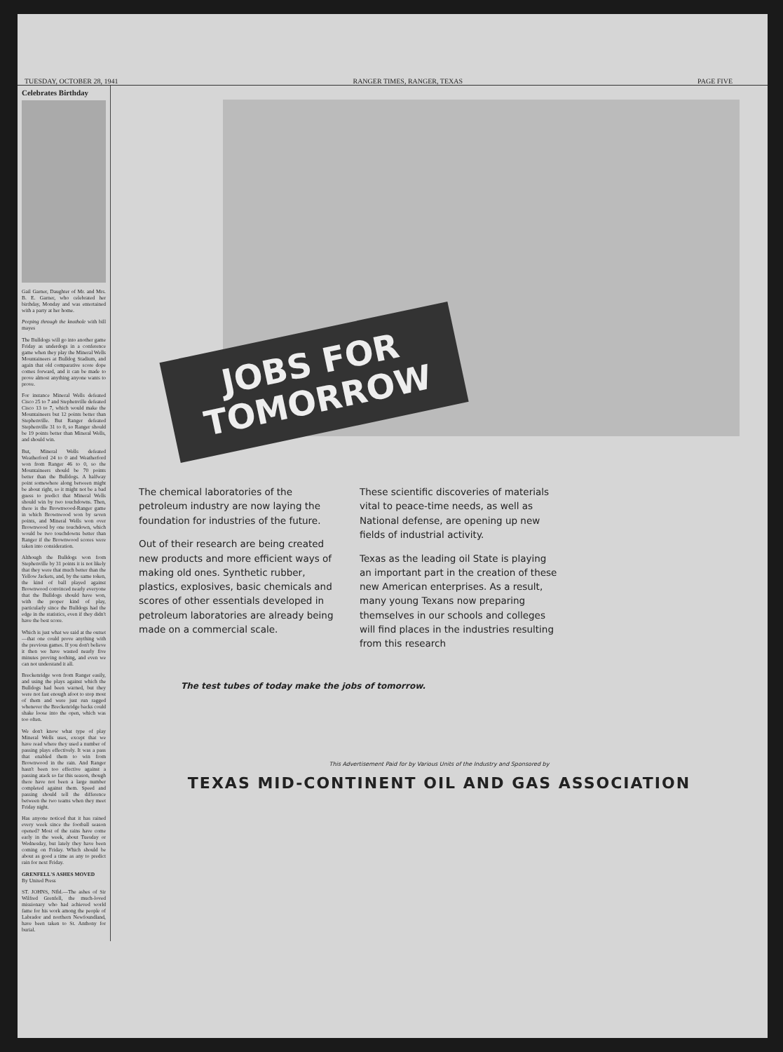TUESDAY, OCTOBER 28, 1941 RANGER TIMES, RANGER, TEXAS PAGE FIVE
Celebrates Birthday
Gail Garner, Daughter of Mr. and Mrs. B. E. Garner, who celebrated her birthday, Monday and was entertained with a party at her home.
Peeping through the knothole with bill mayes
The Bulldogs will go into another game Friday as underdogs in a conference game when they play the Mineral Wells Mountaineers at Bulldog Stadium, and again that old comparative score dope comes forward, and it can be made to prove almost anything anyone wants to prove.
For instance Mineral Wells defeated Cisco 25 to 7 and Stephenville defeated Cisco 13 to 7, which would make the Mountaineers but 12 points better than Stephenville. But Ranger defeated Stephenville 31 to 0, so Ranger should be 19 points better than Mineral Wells, and should win.
But, Mineral Wells defeated Weatherford 24 to 0 and Weatherford won from Ranger 46 to 0, so the Mountaineers should be 70 points better than the Bulldogs. A halfway point somewhere along between might be about right, so it might not be a bad guess to predict that Mineral Wells should win by two touchdowns. Then, there is the Brownwood-Ranger game in which Brownwood won by seven points, and Mineral Wells won over Brownwood by one touchdown, which would be two touchdowns better than Ranger if the Brownwood scores were taken into consideration.
Although the Bulldogs won from Stephenville by 31 points it is not likely that they were that much better than the Yellow Jackets, and, by the same token, the kind of ball played against Brownwood convinced nearly everyone that the Bulldogs should have won, with the proper kind of play, particularly since the Bulldogs had the edge in the statistics, even if they didn't have the best score.
Which is just what we said at the outset—that one could prove anything with the previous games. If you don't believe it then we have wasted nearly five minutes proving nothing, and even we can not understand it all.
Breckenridge won from Ranger easily, and using the plays against which the Bulldogs had been warned, but they were not fast enough afoot to stop most of them and were just run ragged whenever the Breckenridge backs could shake loose into the open, which was too often.
We don't know what type of play Mineral Wells uses, except that we have read where they used a number of passing plays effectively. It was a pass that enabled them to win from Brownwood in the rain. And Ranger hasn't been too effective against a passing atack so far this season, though there have not been a large number completed against them. Speed and passing should tell the difference between the two teams when they meet Friday night.
Has anyone noticed that it has rained every week since the football season opened? Most of the rains have come early in the week, about Tuesday or Wednesday, but lately they have been coming on Friday. Which should be about as good a time as any to predict rain for next Friday.
GRENFELL'S ASHES MOVED
By United Press
ST. JOHNS, Nfld.—The ashes of Sir Wilfred Grenfell, the much-loved missionary who had achieved world fame for his work among the people of Labrador and northern Newfoundland, have been taken to St. Anthony for burial.
JOBS FOR
TOMORROW
The chemical laboratories of the petroleum industry are now laying the foundation for industries of the future.
Out of their research are being created new products and more efficient ways of making old ones. Synthetic rubber, plastics, explosives, basic chemicals and scores of other essentials developed in petroleum laboratories are already being made on a commercial scale.
These scientific discoveries of materials vital to peace-time needs, as well as National defense, are opening up new fields of industrial activity.
Texas as the leading oil State is playing an important part in the creation of these new American enterprises. As a result, many young Texans now preparing themselves in our schools and colleges will find places in the industries resulting from this research
The test tubes of today make the jobs of tomorrow.
This Advertisement Paid for by Various Units of the Industry and Sponsored by
TEXAS MID-CONTINENT OIL AND GAS ASSOCIATION